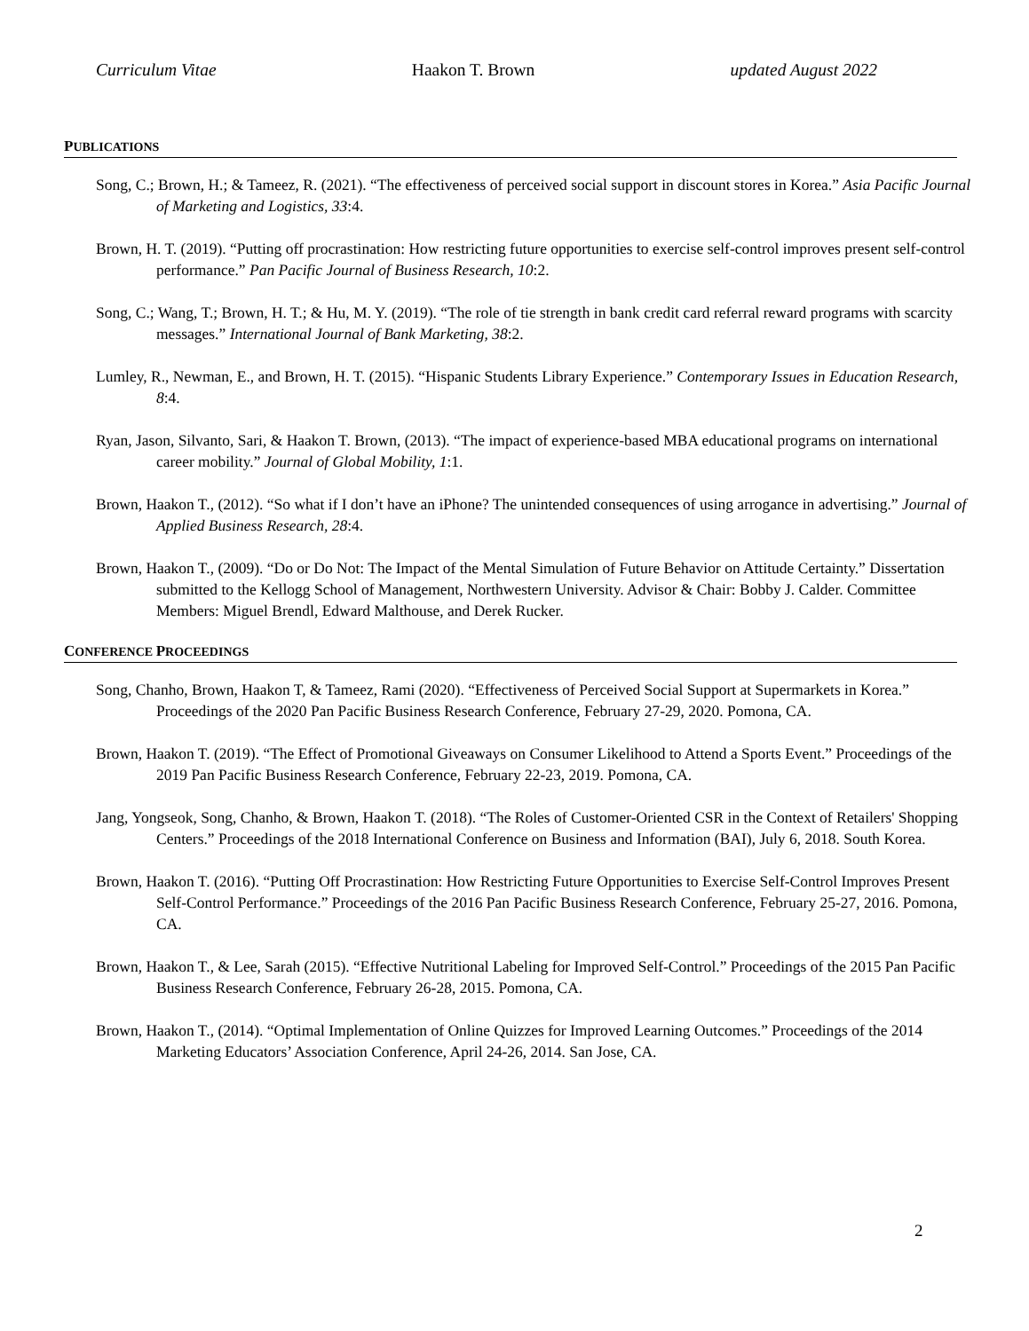Curriculum Vitae Haakon T. Brown updated August 2022
PUBLICATIONS
Song, C.; Brown, H.; & Tameez, R. (2021). “The effectiveness of perceived social support in discount stores in Korea.” Asia Pacific Journal of Marketing and Logistics, 33:4.
Brown, H. T. (2019). “Putting off procrastination: How restricting future opportunities to exercise self-control improves present self-control performance.” Pan Pacific Journal of Business Research, 10:2.
Song, C.; Wang, T.; Brown, H. T.; & Hu, M. Y. (2019). “The role of tie strength in bank credit card referral reward programs with scarcity messages.” International Journal of Bank Marketing, 38:2.
Lumley, R., Newman, E., and Brown, H. T. (2015). “Hispanic Students Library Experience.” Contemporary Issues in Education Research, 8:4.
Ryan, Jason, Silvanto, Sari, & Haakon T. Brown, (2013). “The impact of experience-based MBA educational programs on international career mobility.” Journal of Global Mobility, 1:1.
Brown, Haakon T., (2012). “So what if I don’t have an iPhone? The unintended consequences of using arrogance in advertising.” Journal of Applied Business Research, 28:4.
Brown, Haakon T., (2009). “Do or Do Not: The Impact of the Mental Simulation of Future Behavior on Attitude Certainty.” Dissertation submitted to the Kellogg School of Management, Northwestern University. Advisor & Chair: Bobby J. Calder. Committee Members: Miguel Brendl, Edward Malthouse, and Derek Rucker.
CONFERENCE PROCEEDINGS
Song, Chanho, Brown, Haakon T, & Tameez, Rami (2020). “Effectiveness of Perceived Social Support at Supermarkets in Korea.” Proceedings of the 2020 Pan Pacific Business Research Conference, February 27-29, 2020. Pomona, CA.
Brown, Haakon T. (2019). “The Effect of Promotional Giveaways on Consumer Likelihood to Attend a Sports Event.” Proceedings of the 2019 Pan Pacific Business Research Conference, February 22-23, 2019. Pomona, CA.
Jang, Yongseok, Song, Chanho, & Brown, Haakon T. (2018). “The Roles of Customer-Oriented CSR in the Context of Retailers' Shopping Centers.” Proceedings of the 2018 International Conference on Business and Information (BAI), July 6, 2018. South Korea.
Brown, Haakon T. (2016). “Putting Off Procrastination: How Restricting Future Opportunities to Exercise Self-Control Improves Present Self-Control Performance.” Proceedings of the 2016 Pan Pacific Business Research Conference, February 25-27, 2016. Pomona, CA.
Brown, Haakon T., & Lee, Sarah (2015). “Effective Nutritional Labeling for Improved Self-Control.” Proceedings of the 2015 Pan Pacific Business Research Conference, February 26-28, 2015. Pomona, CA.
Brown, Haakon T., (2014). “Optimal Implementation of Online Quizzes for Improved Learning Outcomes.” Proceedings of the 2014 Marketing Educators’ Association Conference, April 24-26, 2014. San Jose, CA.
2